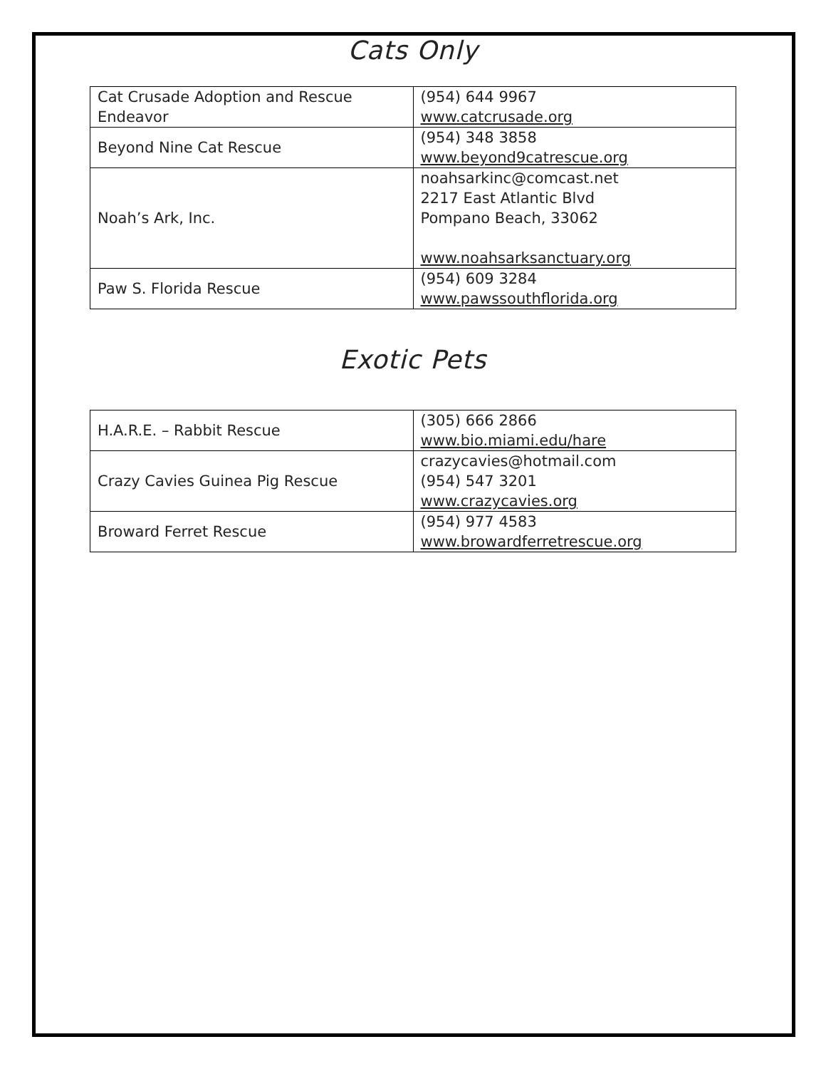Cats Only
| Cat Crusade Adoption and Rescue Endeavor | (954) 644 9967 www.catcrusade.org |
| Beyond Nine Cat Rescue | (954) 348 3858 www.beyond9catrescue.org |
| Noah’s Ark, Inc. | noahsarkinc@comcast.net 2217 East Atlantic Blvd Pompano Beach, 33062 www.noahsarksanctuary.org |
| Paw S. Florida Rescue | (954) 609 3284 www.pawssouthflorida.org |
Exotic Pets
| H.A.R.E. – Rabbit Rescue | (305) 666 2866 www.bio.miami.edu/hare |
| Crazy Cavies Guinea Pig Rescue | crazycavies@hotmail.com (954) 547 3201 www.crazycavies.org |
| Broward Ferret Rescue | (954) 977 4583 www.browardferretrescue.org |